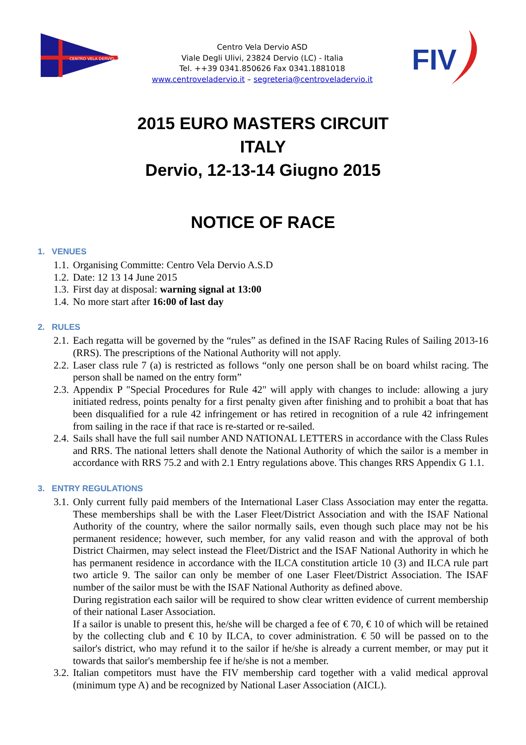CENTRO VELA DERVIO
Centro Vela Dervio ASD
Viale Degli Ulivi, 23824 Dervio (LC) - Italia
Tel. ++39 0341.850626 Fax 0341.1881018
www.centroveladervio.it – segreteria@centroveladervio.it
FIV
2015 EURO MASTERS CIRCUIT
ITALY
Dervio, 12-13-14 Giugno 2015
NOTICE OF RACE
1. VENUES
1.1. Organising Committe: Centro Vela Dervio A.S.D
1.2. Date: 12 13 14 June 2015
1.3. First day at disposal: warning signal at 13:00
1.4. No more start after 16:00 of last day
2. RULES
2.1. Each regatta will be governed by the “rules” as defined in the ISAF Racing Rules of Sailing 2013-16 (RRS). The prescriptions of the National Authority will not apply.
2.2. Laser class rule 7 (a) is restricted as follows “only one person shall be on board whilst racing. The person shall be named on the entry form”
2.3. Appendix P "Special Procedures for Rule 42" will apply with changes to include: allowing a jury initiated redress, points penalty for a first penalty given after finishing and to prohibit a boat that has been disqualified for a rule 42 infringement or has retired in recognition of a rule 42 infringement from sailing in the race if that race is re-started or re-sailed.
2.4. Sails shall have the full sail number AND NATIONAL LETTERS in accordance with the Class Rules and RRS. The national letters shall denote the National Authority of which the sailor is a member in accordance with RRS 75.2 and with 2.1 Entry regulations above. This changes RRS Appendix G 1.1.
3. ENTRY REGULATIONS
3.1.
Only current fully paid members of the International Laser Class Association may enter the regatta. These memberships shall be with the Laser Fleet/District Association and with the ISAF National Authority of the country, where the sailor normally sails, even though such place may not be his permanent residence; however, such member, for any valid reason and with the approval of both District Chairmen, may select instead the Fleet/District and the ISAF National Authority in which he has permanent residence in accordance with the ILCA constitution article 10 (3) and ILCA rule part two article 9. The sailor can only be member of one Laser Fleet/District Association. The ISAF number of the sailor must be with the ISAF National Authority as defined above.
During registration each sailor will be required to show clear written evidence of current membership of their national Laser Association.
If a sailor is unable to present this, he/she will be charged a fee of € 70, € 10 of which will be retained by the collecting club and € 10 by ILCA, to cover administration. € 50 will be passed on to the sailor's district, who may refund it to the sailor if he/she is already a current member, or may put it towards that sailor's membership fee if he/she is not a member.
3.2. Italian competitors must have the FIV membership card together with a valid medical approval (minimum type A) and be recognized by National Laser Association (AICL).